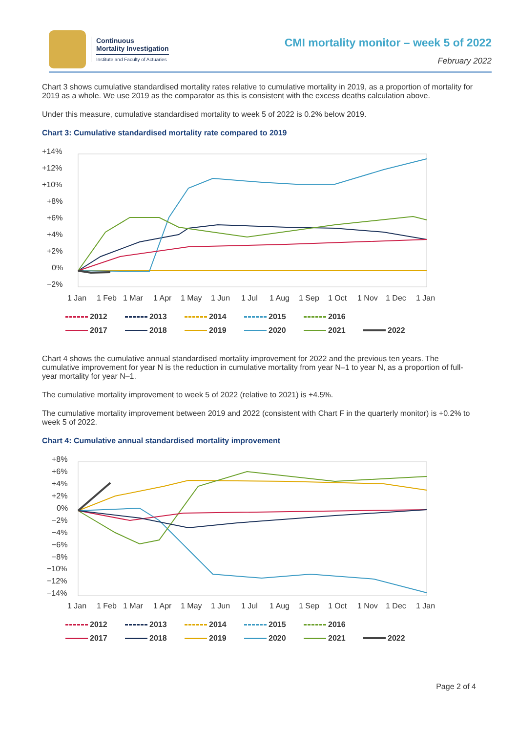Continuous
Mortality Investigation
Institute and Faculty of Actuaries
CMI mortality monitor – week 5 of 2022
February 2022
Chart 3 shows cumulative standardised mortality rates relative to cumulative mortality in 2019, as a proportion of mortality for 2019 as a whole. We use 2019 as the comparator as this is consistent with the excess deaths calculation above.
Under this measure, cumulative standardised mortality to week 5 of 2022 is 0.2% below 2019.
Chart 3: Cumulative standardised mortality rate compared to 2019
+14%
+12%
+10%
+8%
+6%
+4%
+2%
0%
−2%
1 Jan
1 Feb
1 Mar
1 Apr
1 May
1 Jun
1 Jul
1 Aug
1 Sep
1 Oct
1 Nov
1 Dec
1 Jan
2012 2013 2014 2015 2016 2017 2018 2019 2020 2021 2022
Chart 4 shows the cumulative annual standardised mortality improvement for 2022 and the previous ten years. The cumulative improvement for year N is the reduction in cumulative mortality from year N–1 to year N, as a proportion of full-year mortality for year N–1.
The cumulative mortality improvement to week 5 of 2022 (relative to 2021) is +4.5%.
The cumulative mortality improvement between 2019 and 2022 (consistent with Chart F in the quarterly monitor) is +0.2% to week 5 of 2022.
Chart 4: Cumulative annual standardised mortality improvement
+8%
+6%
+4%
+2%
0%
−2%
−4%
−6%
−8%
−10%
−12%
−14%
1 Jan
1 Feb
1 Mar
1 Apr
1 May
1 Jun
1 Jul
1 Aug
1 Sep
1 Oct
1 Nov
1 Dec
1 Jan
2012 2013 2014 2015 2016 2017 2018 2019 2020 2021 2022
Page 2 of 4